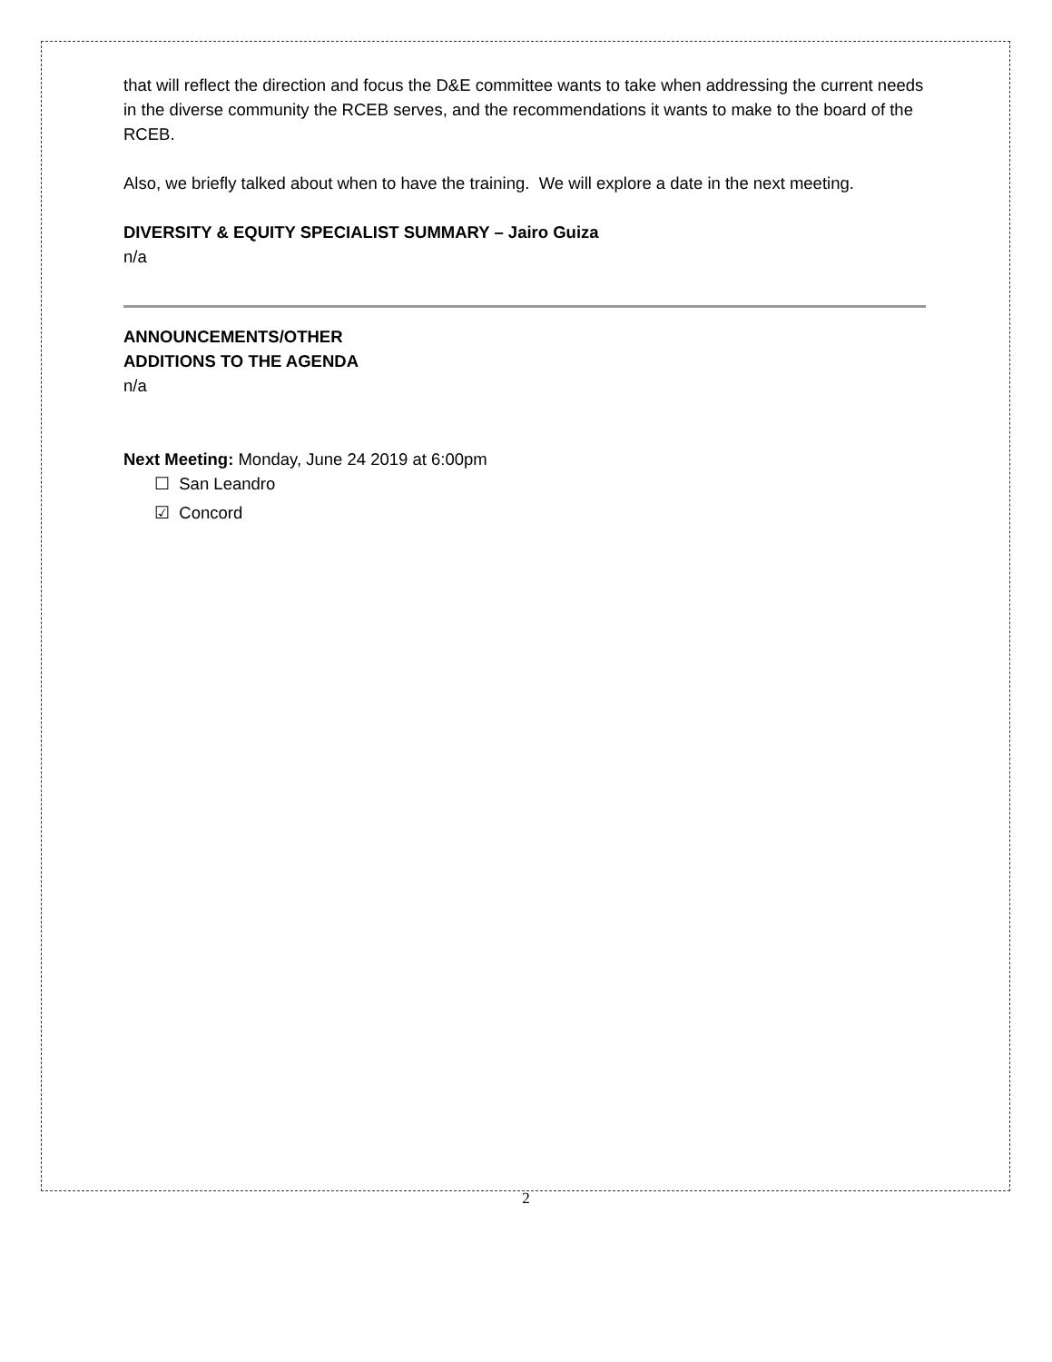that will reflect the direction and focus the D&E committee wants to take when addressing the current needs in the diverse community the RCEB serves, and the recommendations it wants to make to the board of the RCEB.
Also, we briefly talked about when to have the training. We will explore a date in the next meeting.
DIVERSITY & EQUITY SPECIALIST SUMMARY – Jairo Guiza
n/a
ANNOUNCEMENTS/OTHER
ADDITIONS TO THE AGENDA
n/a
Next Meeting: Monday, June 24 2019 at 6:00pm
☐ San Leandro
☑ Concord
2